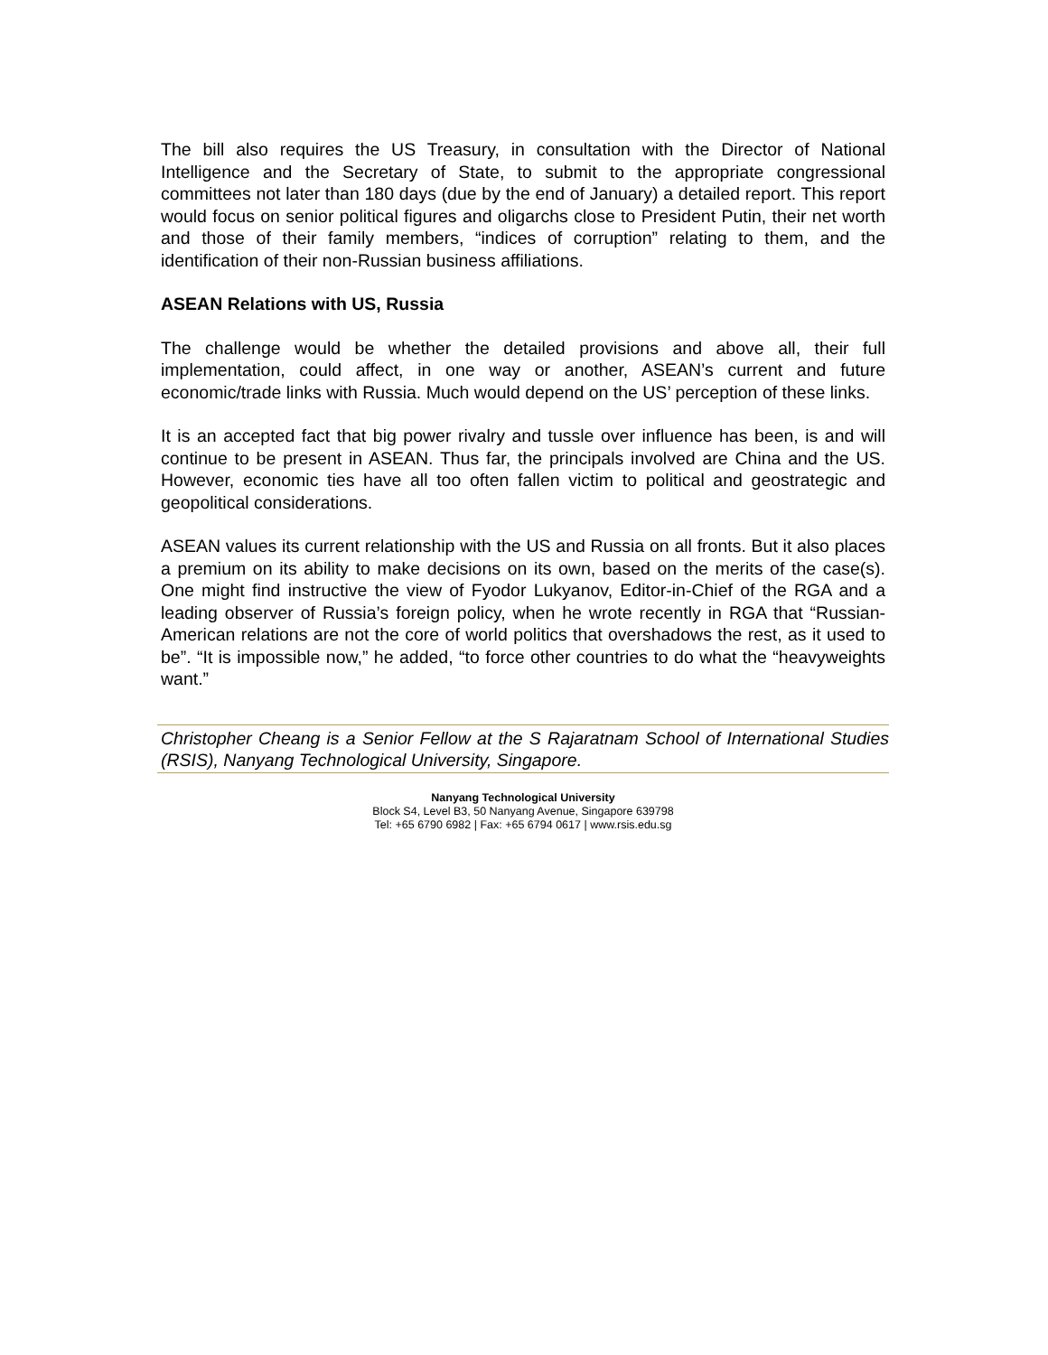The bill also requires the US Treasury, in consultation with the Director of National Intelligence and the Secretary of State, to submit to the appropriate congressional committees not later than 180 days (due by the end of January) a detailed report. This report would focus on senior political figures and oligarchs close to President Putin, their net worth and those of their family members, “indices of corruption” relating to them, and the identification of their non-Russian business affiliations.
ASEAN Relations with US, Russia
The challenge would be whether the detailed provisions and above all, their full implementation, could affect, in one way or another, ASEAN’s current and future economic/trade links with Russia. Much would depend on the US’ perception of these links.
It is an accepted fact that big power rivalry and tussle over influence has been, is and will continue to be present in ASEAN. Thus far, the principals involved are China and the US. However, economic ties have all too often fallen victim to political and geostrategic and geopolitical considerations.
ASEAN values its current relationship with the US and Russia on all fronts. But it also places a premium on its ability to make decisions on its own, based on the merits of the case(s). One might find instructive the view of Fyodor Lukyanov, Editor-in-Chief of the RGA and a leading observer of Russia’s foreign policy, when he wrote recently in RGA that “Russian-American relations are not the core of world politics that overshadows the rest, as it used to be”. “It is impossible now,” he added, “to force other countries to do what the “heavyweights want.”
Christopher Cheang is a Senior Fellow at the S Rajaratnam School of International Studies (RSIS), Nanyang Technological University, Singapore.
Nanyang Technological University
Block S4, Level B3, 50 Nanyang Avenue, Singapore 639798
Tel: +65 6790 6982 | Fax: +65 6794 0617 | www.rsis.edu.sg